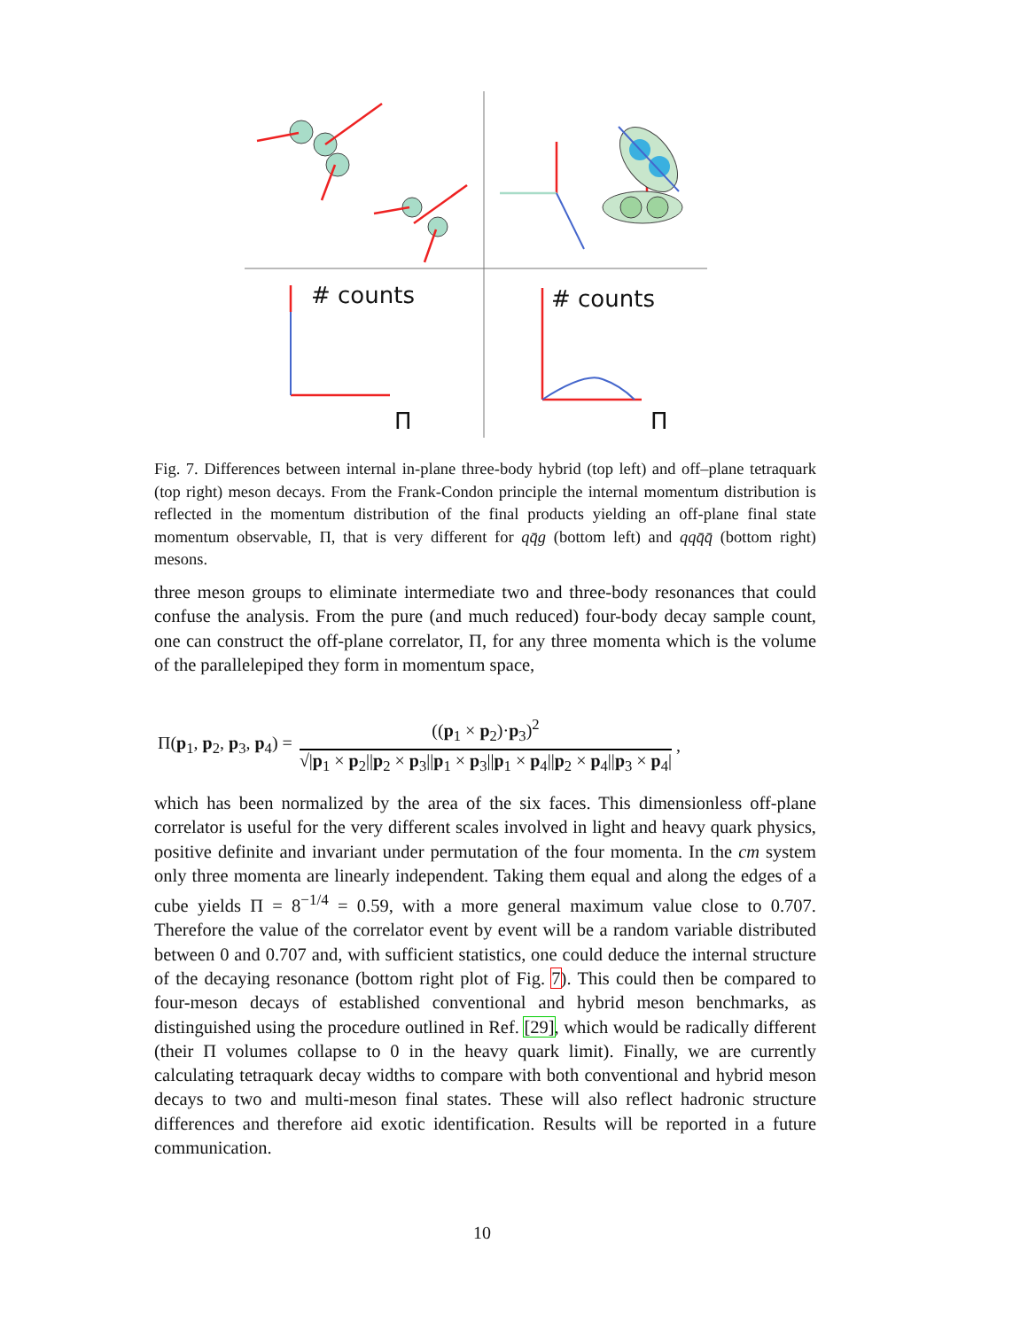# counts
Π
# counts
Π
Fig. 7. Differences between internal in-plane three-body hybrid (top left) and off–plane tetraquark (top right) meson decays. From the Frank-Condon principle the internal momentum distribution is reflected in the momentum distribution of the final products yielding an off-plane final state momentum observable, Π, that is very different for qq̄g (bottom left) and qqq̄q̄ (bottom right) mesons.
three meson groups to eliminate intermediate two and three-body resonances that could confuse the analysis. From the pure (and much reduced) four-body decay sample count, one can construct the off-plane correlator, Π, for any three momenta which is the volume of the parallelepiped they form in momentum space,
Π(p<sub>1</sub>, p<sub>2</sub>, p<sub>3</sub>, p<sub>4</sub>) =
((p<sub>1</sub> × p<sub>2</sub>)·p<sub>3</sub>)<sup>2</sup>
√|p<sub>1</sub> × p<sub>2</sub>||p<sub>2</sub> × p<sub>3</sub>||p<sub>1</sub> × p<sub>3</sub>||p<sub>1</sub> × p<sub>4</sub>||p<sub>2</sub> × p<sub>4</sub>||p<sub>3</sub> × p<sub>4</sub>|
,
which has been normalized by the area of the six faces. This dimensionless off-plane correlator is useful for the very different scales involved in light and heavy quark physics, positive definite and invariant under permutation of the four momenta. In the cm system only three momenta are linearly independent. Taking them equal and along the edges of a cube yields Π = 8<sup>−1/4</sup> = 0.59, with a more general maximum value close to 0.707. Therefore the value of the correlator event by event will be a random variable distributed between 0 and 0.707 and, with sufficient statistics, one could deduce the internal structure of the decaying resonance (bottom right plot of Fig. 7). This could then be compared to four-meson decays of established conventional and hybrid meson benchmarks, as distinguished using the procedure outlined in Ref. [29], which would be radically different (their Π volumes collapse to 0 in the heavy quark limit). Finally, we are currently calculating tetraquark decay widths to compare with both conventional and hybrid meson decays to two and multi-meson final states. These will also reflect hadronic structure differences and therefore aid exotic identification. Results will be reported in a future communication.
10